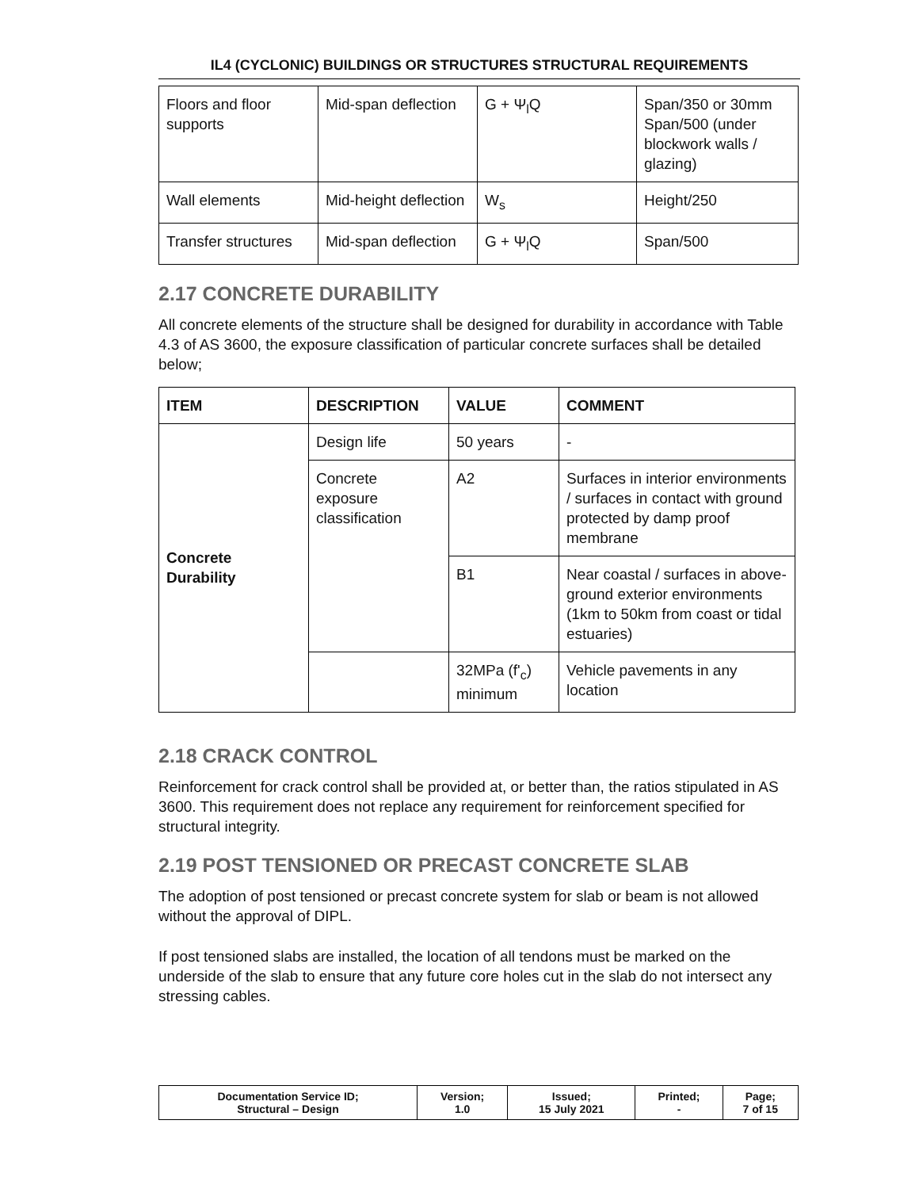IL4 (CYCLONIC) BUILDINGS OR STRUCTURES STRUCTURAL REQUIREMENTS
| Floors and floor supports | Mid-span deflection | G + Ψ<sub>l</sub>Q | Span/350 or 30mm Span/500 (under blockwork walls / glazing) |
| Wall elements | Mid-height deflection | W<sub>s</sub> | Height/250 |
| Transfer structures | Mid-span deflection | G + Ψ<sub>l</sub>Q | Span/500 |
2.17 CONCRETE DURABILITY
All concrete elements of the structure shall be designed for durability in accordance with Table 4.3 of AS 3600, the exposure classification of particular concrete surfaces shall be detailed below;
| ITEM | DESCRIPTION | VALUE | COMMENT |
| --- | --- | --- | --- |
| Concrete Durability | Design life | 50 years | - |
| | Concrete exposure classification | A2 | Surfaces in interior environments / surfaces in contact with ground protected by damp proof membrane |
| | | B1 | Near coastal / surfaces in above-ground exterior environments (1km to 50km from coast or tidal estuaries) |
| | | 32MPa (f'<sub>c</sub>) minimum | Vehicle pavements in any location |
2.18 CRACK CONTROL
Reinforcement for crack control shall be provided at, or better than, the ratios stipulated in AS 3600. This requirement does not replace any requirement for reinforcement specified for structural integrity.
2.19 POST TENSIONED OR PRECAST CONCRETE SLAB
The adoption of post tensioned or precast concrete system for slab or beam is not allowed without the approval of DIPL.
If post tensioned slabs are installed, the location of all tendons must be marked on the underside of the slab to ensure that any future core holes cut in the slab do not intersect any stressing cables.
| Documentation Service ID; Structural – Design | Version; 1.0 | Issued; 15 July 2021 | Printed; - | Page; 7 of 15 |